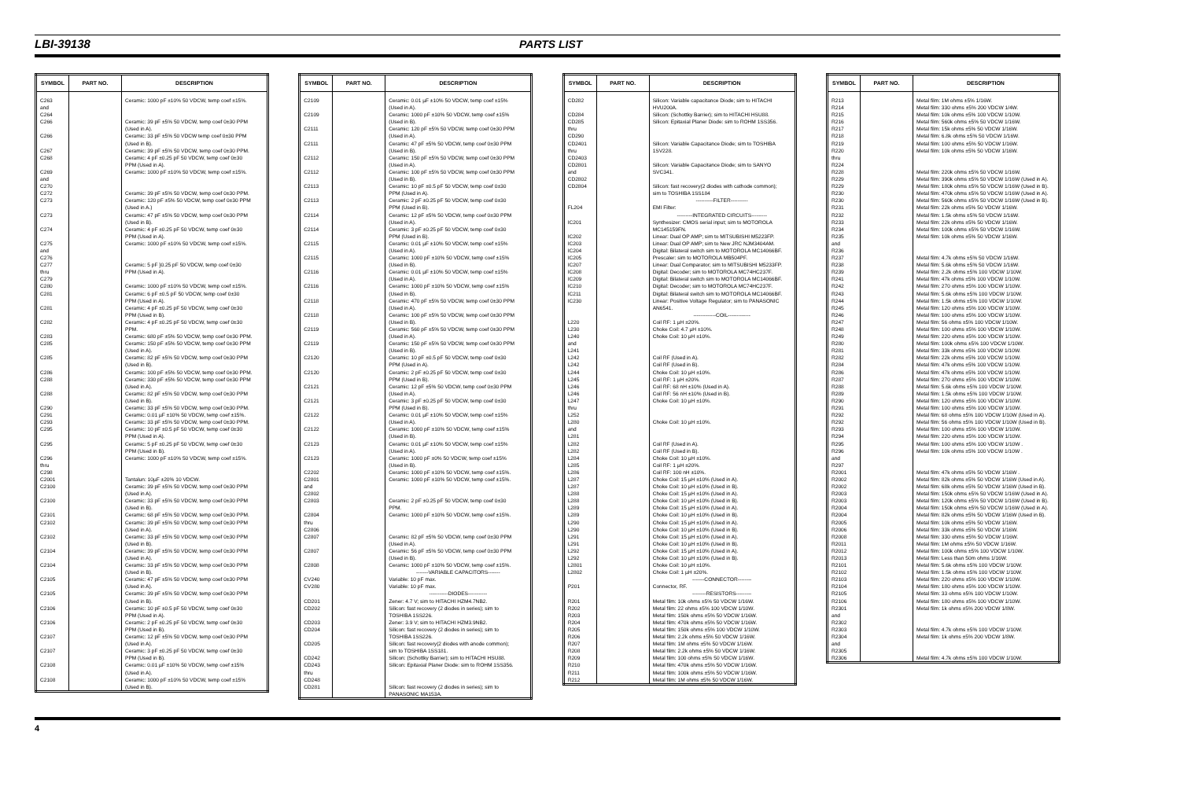LBI-39138 PARTS LIST
| SYMBOL | PART NO. | DESCRIPTION |
| --- | --- | --- |
| C263 and C264 | | Ceramic: 1000 pF ±10% 50 VDCW, temp coef ±15%. |
| C266 | | Ceramic: 39 pF ±5% 50 VDCW, temp coef 0±30 PPM (Used in A). |
| C266 | | Ceramic: 33 pF ±5% 50 VDCW temp coef 0±30 PPM (Used in B). |
| C267 | | Ceramic: 39 pF ±5% 50 VDCW, temp coef 0±30 PPM. |
| C268 | | Ceramic: 4 pF ±0.25 pF 50 VDCW, temp coef 0±30 PPM (Used in A). |
| C269 and C270 | | Ceramic: 1000 pF ±10% 50 VDCW, temp coef ±15%. |
| C272 | | Ceramic: 39 pF ±5% 50 VDCW, temp coef 0±30 PPM. |
| C273 | | Ceramic: 120 pF ±5% 50 VDCW, temp coef 0±30 PPM (Used in A.) |
| C273 | | Ceramic: 47 pF ±5% 50 VDCW, temp coef 0±30 PPM (Used in B). |
| C274 | | Ceramic: 4 pF ±0.25 pF 50 VDCW, temp coef 0±30 PPM (Used in A). |
| C275 and C276 | | Ceramic: 1000 pF ±10% 50 VDCW, temp coef ±15%. |
| C277 thru C279 | | Ceramic: 5 pF }0.25 pF 50 VDCW, temp coef 0±30 PPM (Used in A). |
| C280 | | Ceramic: 1000 pF ±10% 50 VDCW, temp coef ±15%. |
| C281 | | Ceramic: 6 pF ±0.5 pF 50 VDCW, temp coef 0±30 PPM (Used in A). |
| C281 | | Ceramic: 4 pF ±0.25 pF 50 VDCW, temp coef 0±30 PPM (Used in B). |
| C282 | | Ceramic: 4 pF ±0.25 pF 50 VDCW, temp coef 0±30 PPM. |
| C283 | | Ceramic: 680 pF ±5% 50 VDCW, temp coef 0±30 PPM. |
| C285 | | Ceramic: 150 pF ±5% 50 VDCW, temp coef 0±30 PPM (Used in A). |
| C285 | | Ceramic: 82 pF ±5% 50 VDCW, temp coef 0±30 PPM (Used in B). |
| C286 | | Ceramic: 100 pF ±5% 50 VDCW, temp coef 0±30 PPM. |
| C288 | | Ceramic: 330 pF ±5% 50 VDCW, temp coef 0±30 PPM (Used in A). |
| C288 | | Ceramic: 82 pF ±5% 50 VDCW, temp coef 0±30 PPM (Used in B). |
| C290 | | Ceramic: 33 pF ±5% 50 VDCW, temp coef 0±30 PPM. |
| C291 | | Ceramic: 0.01 µF ±10% 50 VDCW, temp coef ±15%. |
| C293 | | Ceramic: 33 pF ±5% 50 VDCW, temp coef 0±30 PPM. |
| C295 | | Ceramic: 10 pF ±0.5 pF 50 VDCW, temp coef 0±30 PPM (Used in A). |
| C295 | | Ceramic: 5 pF ±0.25 pF 50 VDCW, temp coef 0±30 PPM (Used in B). |
| C296 thru C298 | | Ceramic: 1000 pF ±10% 50 VDCW, temp coef ±15%. |
| C2001 | | Tantalun: 10µF ±20% 10 VDCW. |
| C2100 | | Ceramic: 39 pF ±5% 50 VDCW, temp coef 0±30 PPM (Used in A). |
| C2100 | | Ceramic: 33 pF ±5% 50 VDCW, temp coef 0±30 PPM (Used in B). |
| C2101 | | Ceramic: 68 pF ±5% 50 VDCW, temp coef 0±30 PPM. |
| C2102 | | Ceramic: 39 pF ±5% 50 VDCW, temp coef 0±30 PPM (Used in A). |
| C2102 | | Ceramic: 33 pF ±5% 50 VDCW, temp coef 0±30 PPM (Used in B). |
| C2104 | | Ceramic: 39 pF ±5% 50 VDCW, temp coef 0±30 PPM (Used in A). |
| C2104 | | Ceramic: 33 pF ±5% 50 VDCW, temp coef 0±30 PPM (Used in B). |
| C2105 | | Ceramic: 47 pF ±5% 50 VDCW, temp coef 0±30 PPM (Used in A). |
| C2105 | | Ceramic: 39 pF ±5% 50 VDCW, temp coef 0±30 PPM (Used in B). |
| C2106 | | Ceramic: 10 pF ±0.5 pF 50 VDCW, temp coef 0±30 PPM (Used in A). |
| C2106 | | Ceramic: 2 pF ±0.25 pF 50 VDCW, temp coef 0±30 PPM (Used in B). |
| C2107 | | Ceramic: 12 pF ±5% 50 VDCW, temp coef 0±30 PPM (Used in A). |
| C2107 | | Ceramic: 3 pF ±0.25 pF 50 VDCW, temp coef 0±30 PPM (Used in B). |
| C2108 | | Ceramic: 0.01 µF ±10% 50 VDCW, temp coef ±15% (Used in A). |
| C2108 | | Ceramic: 1000 pF ±10% 50 VDCW, temp coef ±15% (Used in B). |
| SYMBOL | PART NO. | DESCRIPTION |
| --- | --- | --- |
| C2109 | | Ceramic: 0.01 µF ±10% 50 VDCW, temp coef ±15% (Used in A). |
| C2109 | | Ceramic: 1000 pF ±10% 50 VDCW, temp coef ±15% (Used in B). |
| C2111 | | Ceramic: 120 pF ±5% 50 VDCW, temp coef 0±30 PPM (Used in A). |
| C2111 | | Ceramic: 47 pF ±5% 50 VDCW, temp coef 0±30 PPM (Used in B). |
| C2112 | | Ceramic: 150 pF ±5% 50 VDCW, temp coef 0±30 PPM (Used in A). |
| C2112 | | Ceramic: 100 pF ±5% 50 VDCW, temp coef 0±30 PPM (Used in B). |
| C2113 | | Ceramic: 10 pF ±0.5 pF 50 VDCW, temp coef 0±30 PPM (Used in A). |
| C2113 | | Ceramic: 2 pF ±0.25 pF 50 VDCW, temp coef 0±30 PPM (Used in B). |
| C2114 | | Ceramic: 12 pF ±5% 50 VDCW, temp coef 0±30 PPM (Used in A). |
| C2114 | | Ceramic: 3 pF ±0.25 pF 50 VDCW, temp coef 0±30 PPM (Used in B). |
| C2115 | | Ceramic: 0.01 µF ±10% 50 VDCW, temp coef ±15% (Used in A). |
| C2115 | | Ceramic: 1000 pF ±10% 50 VDCW, temp coef ±15% (Used in B). |
| C2116 | | Ceramic: 0.01 µF ±10% 50 VDCW, temp coef ±15% (Used in A). |
| C2116 | | Ceramic: 1000 pF ±10% 50 VDCW, temp coef ±15% (Used in B). |
| C2118 | | Ceramic: 470 pF ±5% 50 VDCW, temp coef 0±30 PPM (Used in A). |
| C2118 | | Ceramic: 100 pF ±5% 50 VDCW, temp coef 0±30 PPM (Used in B). |
| C2119 | | Ceramic: 560 pF ±5% 50 VDCW, temp coef 0±30 PPM (Used in A). |
| C2119 | | Ceramic: 150 pF ±5% 50 VDCW, temp coef 0±30 PPM (Used in B). |
| C2120 | | Ceramic: 10 pF ±0.5 pF 50 VDCW, temp coef 0±30 PPM (Used in A). |
| C2120 | | Ceramic: 2 pF ±0.25 pF 50 VDCW, temp coef 0±30 PPM (Used in B). |
| C2121 | | Ceramic: 12 pF ±5% 50 VDCW, temp coef 0±30 PPM (Used in A). |
| C2121 | | Ceramic: 3 pF ±0.25 pF 50 VDCW, temp coef 0±30 PPM (Used in B). |
| C2122 | | Ceramic: 0.01 µF ±10% 50 VDCW, temp coef ±15% (Used in A). |
| C2122 | | Ceramic: 1000 pF ±10% 50 VDCW, temp coef ±15% (Used in B). |
| C2123 | | Ceramic: 0.01 µF ±10% 50 VDCW, temp coef ±15% (Used in A). |
| C2123 | | Ceramic: 1000 pF ±0% 50 VDCW, temp coef ±15% (Used in B). |
| C2202 | | Ceramic: 1000 pF ±10% 50 VDCW, temp coef ±15%. |
| C2801 and C2802 | | Ceramic: 1000 pF ±10% 50 VDCW, temp coef ±15%. |
| C2803 | | Ceramic: 2 pF ±0.25 pF 50 VDCW, temp coef 0±30 PPM. |
| C2804 thru C2806 | | Ceramic: 1000 pF ±10% 50 VDCW, temp coef ±15%. |
| C2807 | | Ceramic: 82 pF ±5% 50 VDCW, temp coef 0±30 PPM (Used in A). |
| C2807 | | Ceramic: 56 pF ±5% 50 VDCW, temp coef 0±30 PPM (Used in B). |
| C2808 | | Ceramic: 1000 pF ±10% 50 VDCW, temp coef ±15%. |
| | | -------VARIABLE CAPACITORS------- |
| CV240 | | Variable: 10 pF max. |
| CV280 | | Variable: 10 pF max. |
| | | -----------DIODES----------- |
| CD201 | | Zener: 4.7 V; sim to HITACHI HZM4.7NB2. |
| CD202 | | Silicon: fast recovery (2 diodes in series); sim to TOSHIBA 1SS226. |
| CD203 | | Zener: 3.9 V; sim to HITACHI HZM3.9NB2. |
| CD204 | | Silicon: fast recovery (2 diodes in series); sim to TOSHIBA 1SS226. |
| CD205 | | Silicon: fast recovery(2 diodes with anode common); sim to TOSHIBA 1SS181. |
| CD242 | | Silicon: (Schottky Barrier); sim to HITACHI HSU88. |
| CD243 thru CD248 | | Silicon: Epitaxial Planer Diode: sim to ROHM 1SS356. |
| CD281 | | Silicon: fast recovery (2 diodes in series); sim to PANASONIC MA153A. |
| SYMBOL | PART NO. | DESCRIPTION |
| --- | --- | --- |
| CD282 | | Silicon: Variable capacitance Diode; sim to HITACHI HVU200A. |
| CD284 | | Silicon: (Schottky Barrier); sim to HITACHI HSU88. |
| CD285 thru CD290 | | Silicon: Epitaxial Planer Diode: sim to ROHM 1SS356. |
| CD2401 thru CD2403 | | Silicon: Variable Capacitance Diode; sim to TOSHIBA 1SV228. |
| CD2801 and CD2802 | | Silicon: Variable Capacitance Diode; sim to SANYO SVC341. |
| CD2804 | | Silicon: fast recovery(2 diodes with cathode common); sim to TOSHIBA 1SS184 |
| | | ----------FILTER---------- |
| FL204 | | EMI Filter: |
| | | ---------INTEGRATED CIRCUITS--------- |
| IC201 | | Synthesizer: CMOS serial input; sim to MOTOROLA MC145159FN. |
| IC202 | | Linear: Dual OP AMP; sim to MITSUBISHI M5223FP. |
| IC203 | | Linear: Dual OP AMP; sim to New JRC NJM3404AM. |
| IC204 | | Digital: Bilateral switch sim to MOTOROLA MC14066BF. |
| IC205 | | Prescaler: sim to MOTOROLA MB504PF. |
| IC207 | | Linear: Dual Comparator; sim to MITSUBISHI M5233FP. |
| IC208 | | Digital: Decoder; sim to MOTOROLA MC74HC237F. |
| IC209 | | Digital: Bilateral switch sim to MOTOROLA MC14066BF. |
| IC210 | | Digital: Decoder; sim to MOTOROLA MC74HC237F. |
| IC211 | | Digital: Bilateral switch sim to MOTOROLA MC14066BF. |
| IC230 | | Linear: Positive Voltage Regulator; sim to PANASONIC AN6541. |
| | | -------------COIL------------- |
| L220 | | Coil RF: 1 µH ±20%. |
| L230 | | Choke Coil: 4.7 µH ±10%. |
| L240 and L241 | | Choke Coil: 10 µH ±10%. |
| L242 | | Coil RF (Used in A). |
| L242 | | Coil RF (Used in B). |
| L244 | | Choke Coil: 10 µH ±10%. |
| L245 | | Coil RF: 1 µH ±20%. |
| L246 | | Coil RF: 68 nH ±10% (Used in A). |
| L246 | | Coil RF: 56 nH ±10% (Used in B). |
| L247 thru L252 | | Choke Coil: 10 µH ±10%. |
| L280 and L281 | | Choke Coil: 10 µH ±10%. |
| L282 | | Coil RF (Used in A). |
| L282 | | Coil RF (Used in B). |
| L284 | | Choke Coil: 10 µH ±10%. |
| L285 | | Coil RF: 1 µH ±20%. |
| L286 | | Coil RF: 100 nH ±10%. |
| L287 | | Choke Coil: 15 µH ±10% (Used in A). |
| L287 | | Choke Coil: 10 µH ±10% (Used in B). |
| L288 | | Choke Coil: 15 µH ±10% (Used in A). |
| L288 | | Choke Coil: 10 µH ±10% (Used in B). |
| L289 | | Choke Coil: 15 µH ±10% (Used in A). |
| L289 | | Choke Coil: 10 µH ±10% (Used in B). |
| L290 | | Choke Coil: 15 µH ±10% (Used in A). |
| L290 | | Choke Coil: 10 µH ±10% (Used in B). |
| L291 | | Choke Coil: 15 µH ±10% (Used in A). |
| L291 | | Choke Coil: 10 µH ±10% (Used in B). |
| L292 | | Choke Coil: 15 µH ±10% (Used in A). |
| L292 | | Choke Coil: 10 µH ±10% (Used in B). |
| L2801 | | Choke Coil: 10 µH ±10%. |
| L2802 | | Choke Coil: 1 µH ±20%. |
| | | -------CONNECTOR-------- |
| P201 | | Connector, RF. |
| | | --------RESISTORS--------- |
| R201 | | Metal film: 10k ohms ±5% 50 VDCW 1/16W. |
| R202 | | Metal film: 22 ohms ±5% 100 VDCW 1/10W. |
| R203 | | Metal film: 150k ohms ±5% 50 VDCW 1/16W. |
| R204 | | Metal film: 470k ohms ±5% 50 VDCW 1/16W. |
| R205 | | Metal film: 150k ohms ±5% 100 VDCW 1/10W. |
| R206 | | Metal film: 2.2k ohms ±5% 50 VDCW 1/16W. |
| R207 | | Metal film: 1M ohms ±5% 50 VDCW 1/16W. |
| R208 | | Metal film: 2.2k ohms ±5% 50 VDCW 1/16W. |
| R209 | | Metal film: 100 ohms ±5% 50 VDCW 1/16W. |
| R210 | | Metal film: 470k ohms ±5% 50 VDCW 1/16W. |
| R211 | | Metal film: 100k ohms ±5% 50 VDCW 1/16W. |
| R212 | | Metal film: 1M ohms ±5% 50 VDCW 1/16W. |
| SYMBOL | PART NO. | DESCRIPTION |
| --- | --- | --- |
| R213 | | Metal film: 1M ohms ±5% 1/16W. |
| R214 | | Metal film: 330 ohms ±5% 200 VDCW 1/4W. |
| R215 | | Metal film: 10k ohms ±5% 100 VDCW 1/10W. |
| R216 | | Metal film: 560k ohms ±5% 50 VDCW 1/16W. |
| R217 | | Metal film: 15k ohms ±5% 50 VDCW 1/16W. |
| R218 | | Metal film: 6.8k ohms ±5% 50 VDCW 1/16W. |
| R219 | | Metal film: 100 ohms ±5% 50 VDCW 1/16W. |
| R220 thru R224 | | Metal film: 10k ohms ±5% 50 VDCW 1/16W. |
| R228 | | Metal film: 220k ohms ±5% 50 VDCW 1/16W. |
| R229 | | Metal film: 390k ohms ±5% 50 VDCW 1/16W (Used in A). |
| R229 | | Metal film: 180k ohms ±5% 50 VDCW 1/16W (Used in B). |
| R230 | | Metal film: 470k ohms ±5% 50 VDCW 1/16W (Used in A). |
| R230 | | Metal film: 560k ohms ±5% 50 VDCW 1/16W (Used in B). |
| R231 | | Metal film: 22k ohms ±5% 50 VDCW 1/16W. |
| R232 | | Metal film: 1.5k ohms ±5% 50 VDCW 1/16W. |
| R233 | | Metal film: 22k ohms ±5% 50 VDCW 1/16W. |
| R234 | | Metal film: 100k ohms ±5% 50 VDCW 1/16W. |
| R235 and R236 | | Metal film: 10k ohms ±5% 50 VDCW 1/16W. |
| R237 | | Metal film: 4.7k ohms ±5% 50 VDCW 1/16W. |
| R238 | | Metal film: 5.6k ohms ±5% 50 VDCW 1/16W. |
| R239 | | Metal film: 2.2k ohms ±5% 100 VDCW 1/10W. |
| R241 | | Metal film: 47k ohms ±5% 100 VDCW 1/10W. |
| R242 | | Metal film: 270 ohms ±5% 100 VDCW 1/10W. |
| R243 | | Metal film: 5.6k ohms ±5% 100 VDCW 1/10W. |
| R244 | | Metal film: 1.5k ohms ±5% 100 VDCW 1/10W. |
| R245 | | Metal film: 120 ohms ±5% 100 VDCW 1/10W. |
| R246 | | Metal film: 100 ohms ±5% 100 VDCW 1/10W. |
| R247 | | Metal film: 56 ohms ±5% 100 VDCW 1/10W. |
| R248 | | Metal film: 100 ohms ±5% 100 VDCW 1/10W. |
| R249 | | Metal film: 220 ohms ±5% 100 VDCW 1/10W. |
| R280 | | Metal film: 100k ohms ±5% 100 VDCW 1/10W. |
| R281 | | Metal film: 33k ohms ±5% 100 VDCW 1/10W. |
| R282 | | Metal film: 22k ohms ±5% 100 VDCW 1/10W. |
| R284 | | Metal film: 47k ohms ±5% 100 VDCW 1/10W. |
| R286 | | Metal film: 47k ohms ±5% 100 VDCW 1/10W. |
| R287 | | Metal film: 270 ohms ±5% 100 VDCW 1/10W. |
| R288 | | Metal film: 5.6k ohms ±5% 100 VDCW 1/10W. |
| R289 | | Metal film: 1.5k ohms ±5% 100 VDCW 1/10W. |
| R290 | | Metal film: 120 ohms ±5% 100 VDCW 1/10W. |
| R291 | | Metal film: 100 ohms ±5% 100 VDCW 1/10W. |
| R292 | | Metal film: 68 ohms ±5% 100 VDCW 1/10W (Used in A). |
| R292 | | Metal film: 56 ohms ±5% 100 VDCW 1/10W (Used in B). |
| R293 | | Metal film: 100 ohms ±5% 100 VDCW 1/10W. |
| R294 | | Metal film: 220 ohms ±5% 100 VDCW 1/10W. |
| R295 | | Metal film: 100 ohms ±5% 100 VDCW 1/10W . |
| R296 and R297 | | Metal film: 10k ohms ±5% 100 VDCW 1/10W . |
| R2001 | | Metal film: 47k ohms ±5% 50 VDCW 1/16W . |
| R2002 | | Metal film: 82k ohms ±5% 50 VDCW 1/16W (Used in A). |
| R2002 | | Metal film: 68k ohms ±5% 50 VDCW 1/16W (Used in B). |
| R2003 | | Metal film: 150k ohms ±5% 50 VDCW 1/16W (Used in A). |
| R2003 | | Metal film: 120k ohms ±5% 50 VDCW 1/16W (Used in B). |
| R2004 | | Metal film: 150k ohms ±5% 50 VDCW 1/16W (Used in A). |
| R2004 | | Metal film: 82k ohms ±5% 50 VDCW 1/16W (Used in B). |
| R2005 | | Metal film: 10k ohms ±5% 50 VDCW 1/16W. |
| R2006 | | Metal film: 33k ohms ±5% 50 VDCW 1/16W. |
| R2008 | | Metal film: 330 ohms ±5% 50 VDCW 1/16W. |
| R2011 | | Metal film: 1M ohms ±5% 50 VDCW 1/16W. |
| R2012 | | Metal film: 100k ohms ±5% 100 VDCW 1/10W. |
| R2013 | | Metal film: Less than 50m ohms 1/16W. |
| R2101 | | Metal film: 5.6k ohms ±5% 100 VDCW 1/10W. |
| R2102 | | Metal film: 1.5k ohms ±5% 100 VDCW 1/10W. |
| R2103 | | Metal film: 220 ohms ±5% 100 VDCW 1/10W. |
| R2104 | | Metal film: 180 ohms ±5% 100 VDCW 1/10W. |
| R2105 | | Metal film: 33 ohms ±5% 100 VDCW 1/10W. |
| R2106 | | Metal film: 180 ohms ±5% 100 VDCW 1/10W. |
| R2301 and R2302 | | Metal film: 1k ohms ±5% 200 VDCW 1/8W. |
| R2303 | | Metal film: 4.7k ohms ±5% 100 VDCW 1/10W. |
| R2304 and R2305 | | Metal film: 1k ohms ±5% 200 VDCW 1/8W. |
| R2306 | | Metal film: 4.7k ohms ±5% 100 VDCW 1/10W. |
4